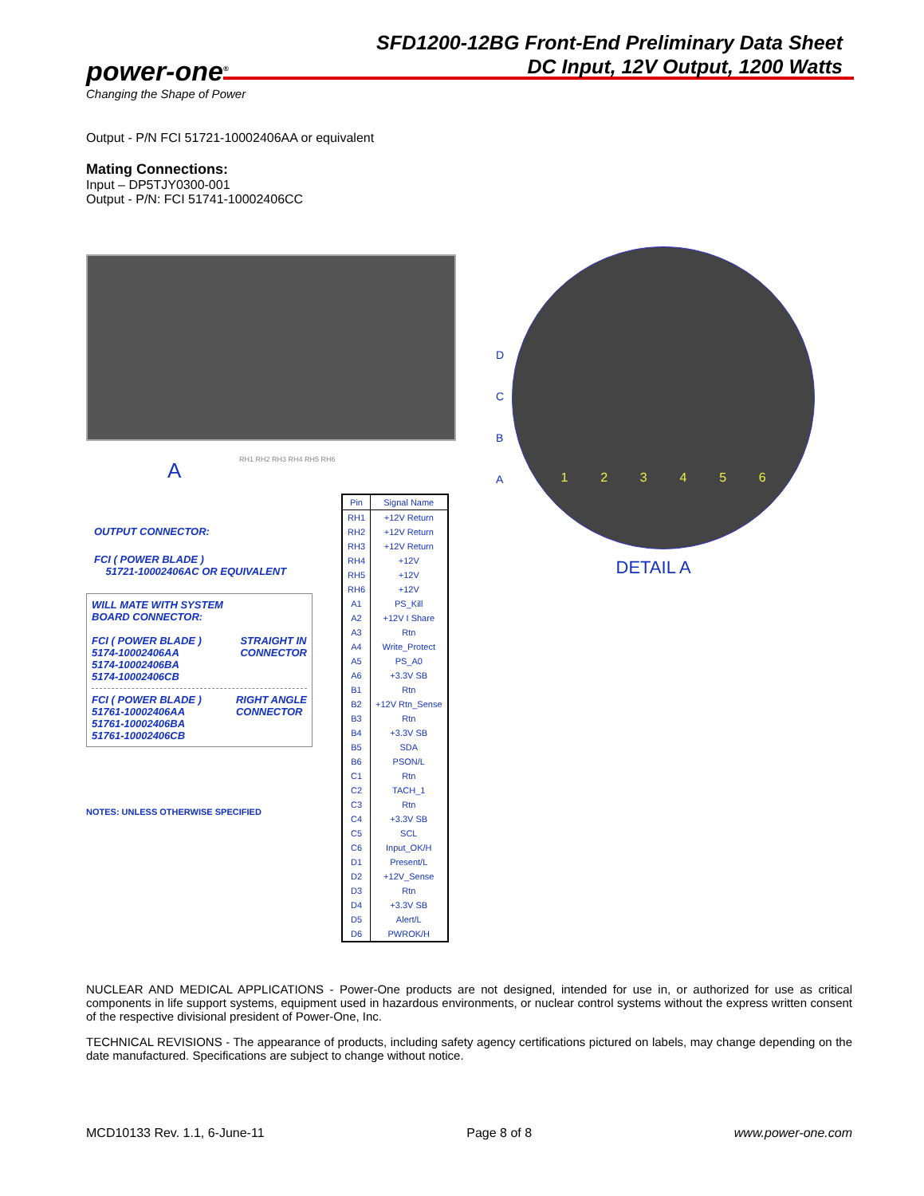power-one<sup>®</sup>
Changing the Shape of Power
SFD1200-12BG Front-End Preliminary Data Sheet
DC Input, 12V Output, 1200 Watts
Output - P/N FCI 51721-10002406AA or equivalent
Mating Connections:
Input – DP5TJY0300-001
Output - P/N: FCI 51741-10002406CC
A RH1 RH2 RH3 RH4 RH5 RH6
D
C
B
A
1 2 3 4 5 6
OUTPUT CONNECTOR:
FCI ( POWER BLADE )
51721-10002406AC OR EQUIVALENT
WILL MATE WITH SYSTEM
BOARD CONNECTOR:
FCI ( POWER BLADE )
5174-10002406AA
5174-10002406BA
5174-10002406CB STRAIGHT IN
CONNECTOR
FCI ( POWER BLADE )
51761-10002406AA
51761-10002406BA
51761-10002406CB RIGHT ANGLE
CONNECTOR
NOTES: UNLESS OTHERWISE SPECIFIED
| Pin | Signal Name |
| --- | --- |
| RH1 | +12V Return |
| RH2 | +12V Return |
| RH3 | +12V Return |
| RH4 | +12V |
| RH5 | +12V |
| RH6 | +12V |
| A1 | PS_Kill |
| A2 | +12V I Share |
| A3 | Rtn |
| A4 | Write_Protect |
| A5 | PS_A0 |
| A6 | +3.3V SB |
| B1 | Rtn |
| B2 | +12V Rtn_Sense |
| B3 | Rtn |
| B4 | +3.3V SB |
| B5 | SDA |
| B6 | PSON/L |
| C1 | Rtn |
| C2 | TACH_1 |
| C3 | Rtn |
| C4 | +3.3V SB |
| C5 | SCL |
| C6 | Input_OK/H |
| D1 | Present/L |
| D2 | +12V_Sense |
| D3 | Rtn |
| D4 | +3.3V SB |
| D5 | Alert/L |
| D6 | PWROK/H |
DETAIL A
NUCLEAR AND MEDICAL APPLICATIONS - Power-One products are not designed, intended for use in, or authorized for use as critical components in life support systems, equipment used in hazardous environments, or nuclear control systems without the express written consent of the respective divisional president of Power-One, Inc.
TECHNICAL REVISIONS - The appearance of products, including safety agency certifications pictured on labels, may change depending on the date manufactured. Specifications are subject to change without notice.
MCD10133 Rev. 1.1, 6-June-11 Page 8 of 8 www.power-one.com